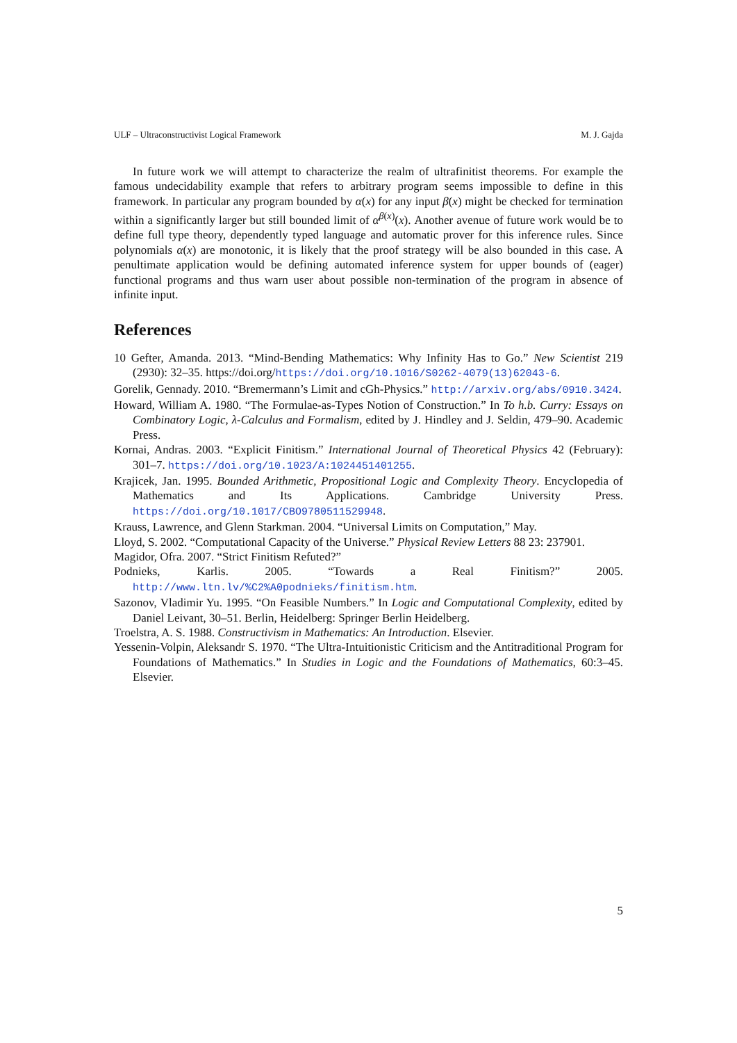ULF – Ultraconstructivist Logical Framework M. J. Gajda
In future work we will attempt to characterize the realm of ultrafinitist theorems. For example the famous undecidability example that refers to arbitrary program seems impossible to define in this framework. In particular any program bounded by α(x) for any input β(x) might be checked for termination within a significantly larger but still bounded limit of α<sup>β(x)</sup>(x). Another avenue of future work would be to define full type theory, dependently typed language and automatic prover for this inference rules. Since polynomials α(x) are monotonic, it is likely that the proof strategy will be also bounded in this case. A penultimate application would be defining automated inference system for upper bounds of (eager) functional programs and thus warn user about possible non-termination of the program in absence of infinite input.
References
10 Gefter, Amanda. 2013. “Mind-Bending Mathematics: Why Infinity Has to Go.” New Scientist 219 (2930): 32–35. https://doi.org/https://doi.org/10.1016/S0262-4079(13)62043-6.
Gorelik, Gennady. 2010. “Bremermann’s Limit and cGh-Physics.” http://arxiv.org/abs/0910.3424.
Howard, William A. 1980. “The Formulae-as-Types Notion of Construction.” In To h.b. Curry: Essays on Combinatory Logic, λ-Calculus and Formalism, edited by J. Hindley and J. Seldin, 479–90. Academic Press.
Kornai, Andras. 2003. “Explicit Finitism.” International Journal of Theoretical Physics 42 (February): 301–7. https://doi.org/10.1023/A:1024451401255.
Krajicek, Jan. 1995. Bounded Arithmetic, Propositional Logic and Complexity Theory. Encyclopedia of Mathematics and Its Applications. Cambridge University Press. https://doi.org/10.1017/CBO9780511529948.
Krauss, Lawrence, and Glenn Starkman. 2004. “Universal Limits on Computation,” May.
Lloyd, S. 2002. “Computational Capacity of the Universe.” Physical Review Letters 88 23: 237901.
Magidor, Ofra. 2007. “Strict Finitism Refuted?”
Podnieks, Karlis. 2005. “Towards a Real Finitism?” 2005. http://www.ltn.lv/%C2%A0podnieks/finitism.htm.
Sazonov, Vladimir Yu. 1995. “On Feasible Numbers.” In Logic and Computational Complexity, edited by Daniel Leivant, 30–51. Berlin, Heidelberg: Springer Berlin Heidelberg.
Troelstra, A. S. 1988. Constructivism in Mathematics: An Introduction. Elsevier.
Yessenin-Volpin, Aleksandr S. 1970. “The Ultra-Intuitionistic Criticism and the Antitraditional Program for Foundations of Mathematics.” In Studies in Logic and the Foundations of Mathematics, 60:3–45. Elsevier.
5